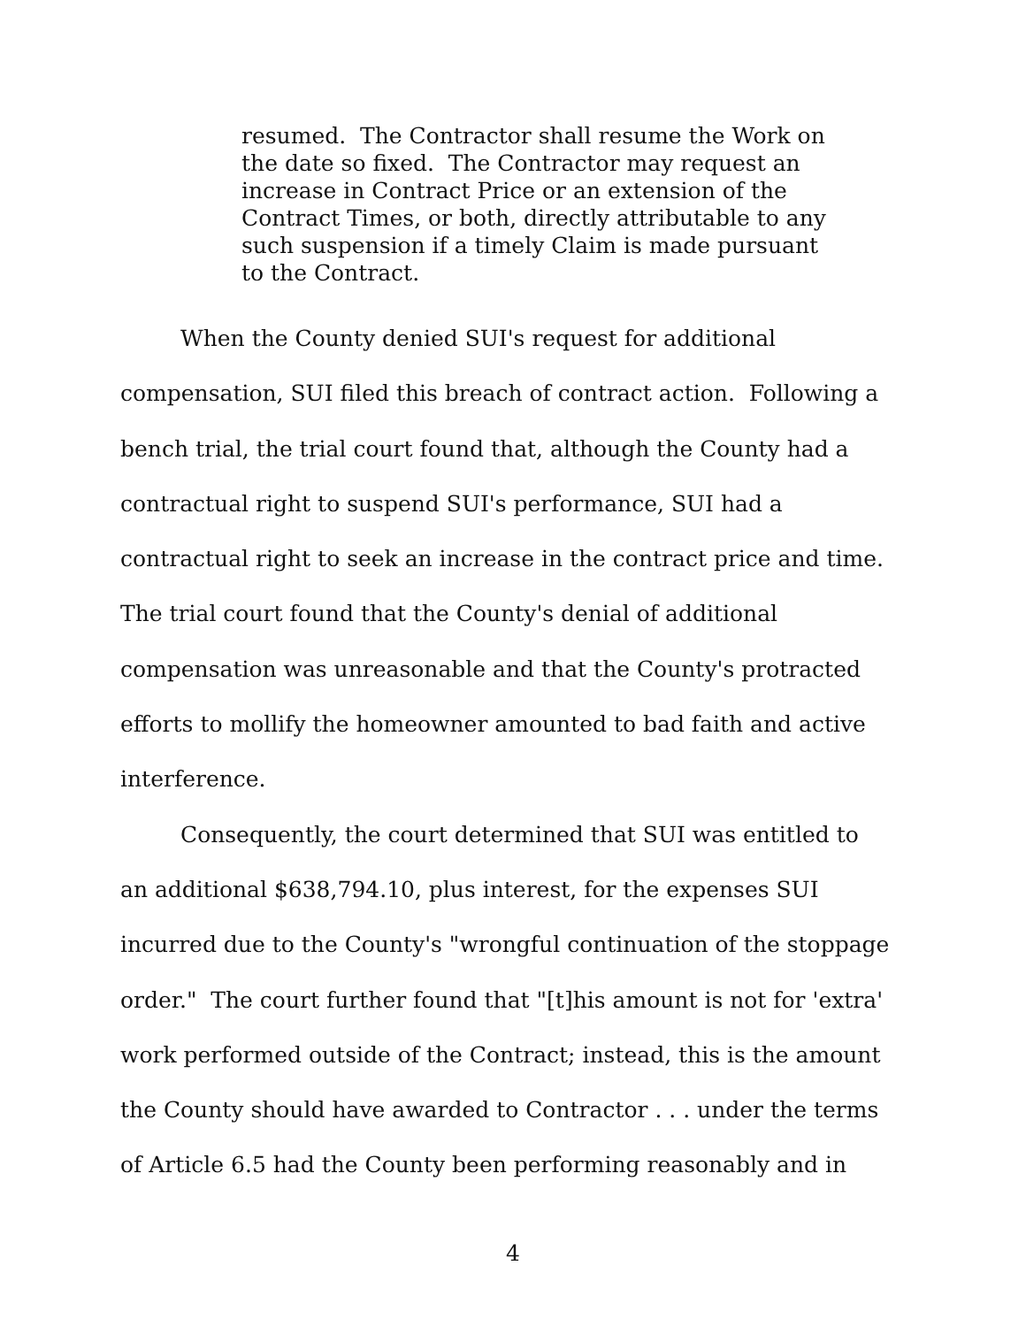resumed. The Contractor shall resume the Work on
the date so fixed. The Contractor may request an
increase in Contract Price or an extension of the
Contract Times, or both, directly attributable to any
such suspension if a timely Claim is made pursuant
to the Contract.
When the County denied SUI's request for additional
compensation, SUI filed this breach of contract action. Following a
bench trial, the trial court found that, although the County had a
contractual right to suspend SUI's performance, SUI had a
contractual right to seek an increase in the contract price and time.
The trial court found that the County's denial of additional
compensation was unreasonable and that the County's protracted
efforts to mollify the homeowner amounted to bad faith and active
interference.
Consequently, the court determined that SUI was entitled to
an additional $638,794.10, plus interest, for the expenses SUI
incurred due to the County's "wrongful continuation of the stoppage
order." The court further found that "[t]his amount is not for 'extra'
work performed outside of the Contract; instead, this is the amount
the County should have awarded to Contractor . . . under the terms
of Article 6.5 had the County been performing reasonably and in
4